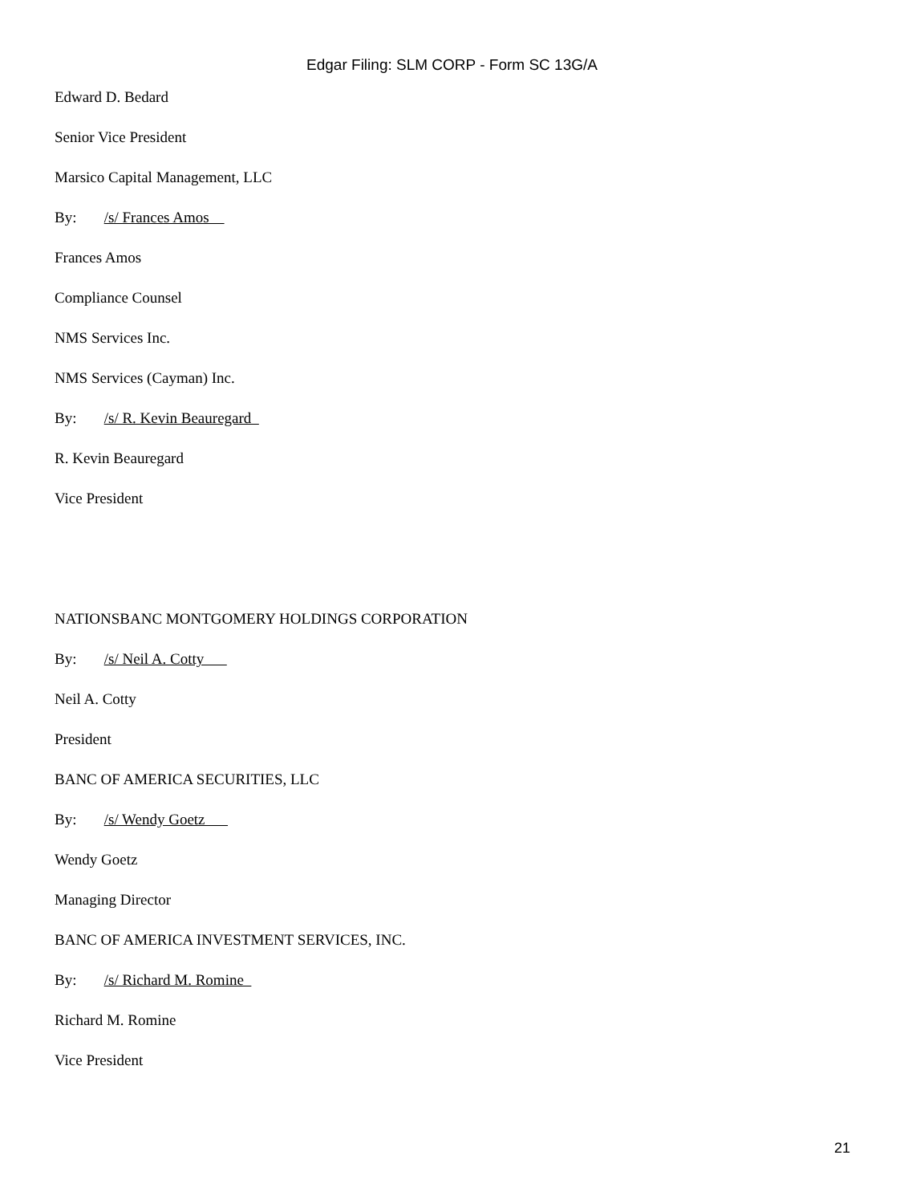Edgar Filing: SLM CORP - Form SC 13G/A
Edward D. Bedard
Senior Vice President
Marsico Capital Management, LLC
By: /s/ Frances Amos
Frances Amos
Compliance Counsel
NMS Services Inc.
NMS Services (Cayman) Inc.
By: /s/ R. Kevin Beauregard
R. Kevin Beauregard
Vice President
NATIONSBANC MONTGOMERY HOLDINGS CORPORATION
By: /s/ Neil A. Cotty
Neil A. Cotty
President
BANC OF AMERICA SECURITIES, LLC
By: /s/ Wendy Goetz
Wendy Goetz
Managing Director
BANC OF AMERICA INVESTMENT SERVICES, INC.
By: /s/ Richard M. Romine
Richard M. Romine
Vice President
21